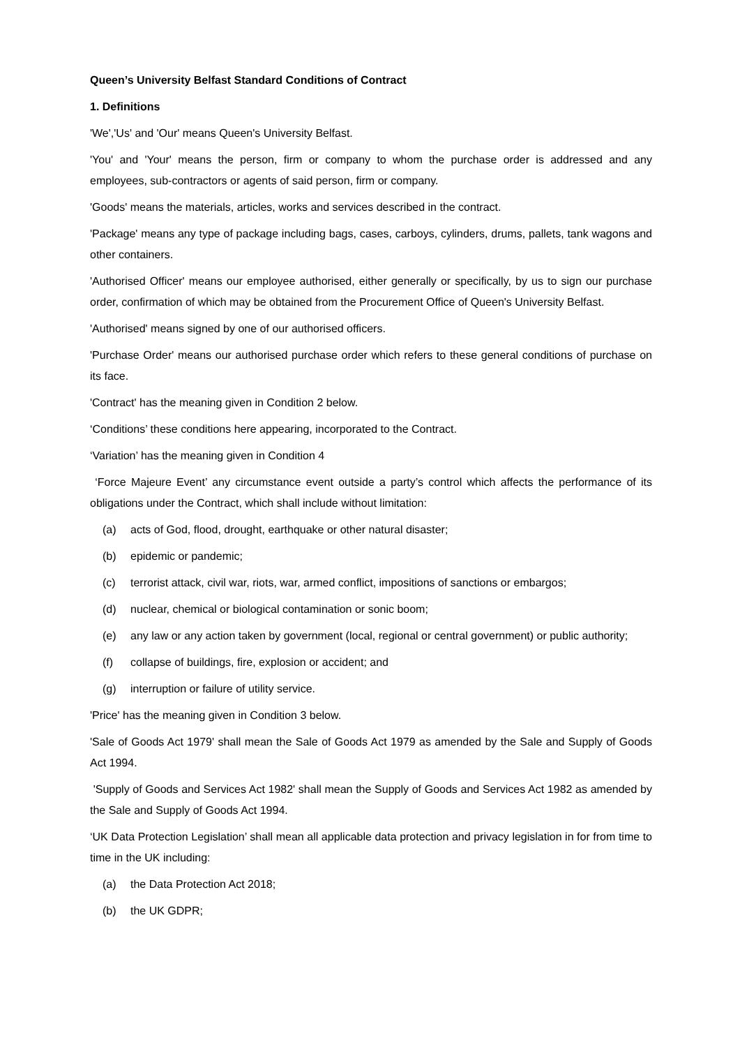Queen’s University Belfast Standard Conditions of Contract
1. Definitions
'We','Us' and 'Our' means Queen's University Belfast.
'You' and 'Your' means the person, firm or company to whom the purchase order is addressed and any employees, sub-contractors or agents of said person, firm or company.
'Goods' means the materials, articles, works and services described in the contract.
'Package' means any type of package including bags, cases, carboys, cylinders, drums, pallets, tank wagons and other containers.
'Authorised Officer' means our employee authorised, either generally or specifically, by us to sign our purchase order, confirmation of which may be obtained from the Procurement Office of Queen's University Belfast.
'Authorised' means signed by one of our authorised officers.
'Purchase Order' means our authorised purchase order which refers to these general conditions of purchase on its face.
'Contract' has the meaning given in Condition 2 below.
‘Conditions’ these conditions here appearing, incorporated to the Contract.
‘Variation’ has the meaning given in Condition 4
‘Force Majeure Event’ any circumstance event outside a party’s control which affects the performance of its obligations under the Contract, which shall include without limitation:
(a) acts of God, flood, drought, earthquake or other natural disaster;
(b) epidemic or pandemic;
(c) terrorist attack, civil war, riots, war, armed conflict, impositions of sanctions or embargos;
(d) nuclear, chemical or biological contamination or sonic boom;
(e) any law or any action taken by government (local, regional or central government) or public authority;
(f) collapse of buildings, fire, explosion or accident; and
(g) interruption or failure of utility service.
'Price' has the meaning given in Condition 3 below.
'Sale of Goods Act 1979' shall mean the Sale of Goods Act 1979 as amended by the Sale and Supply of Goods Act 1994.
'Supply of Goods and Services Act 1982' shall mean the Supply of Goods and Services Act 1982 as amended by the Sale and Supply of Goods Act 1994.
‘UK Data Protection Legislation’ shall mean all applicable data protection and privacy legislation in for from time to time in the UK including:
(a) the Data Protection Act 2018;
(b) the UK GDPR;